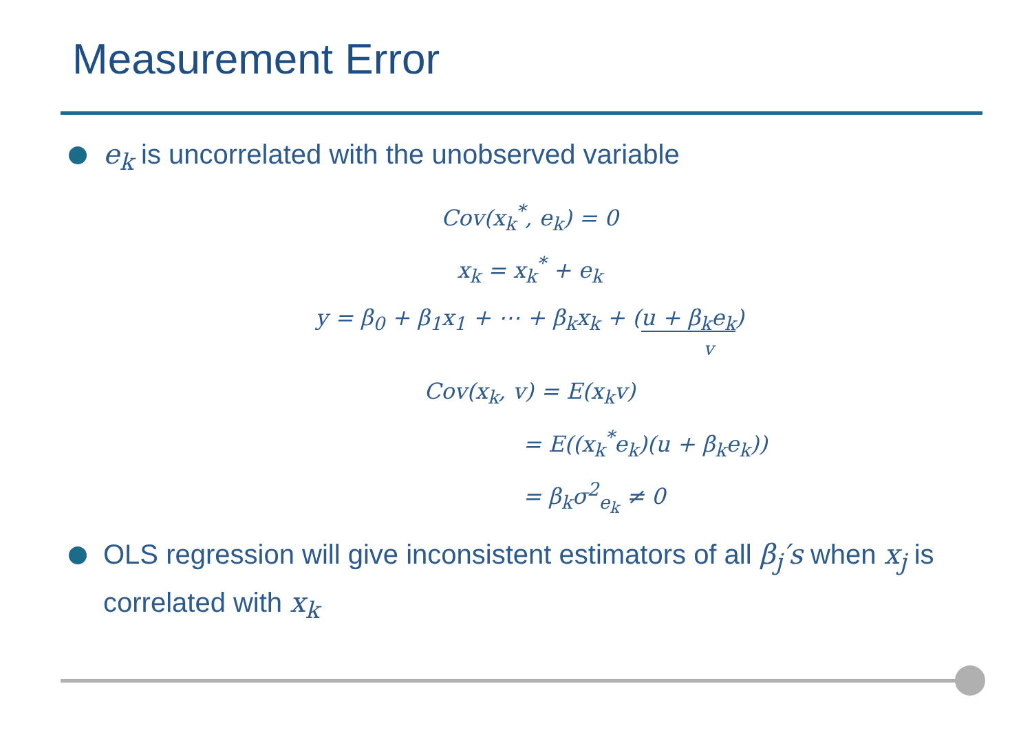Measurement Error
e<sub>k</sub> is uncorrelated with the unobserved variable
Cov(x<sub>k</sub><sup>*</sup>, e<sub>k</sub>) = 0
x<sub>k</sub> = x<sub>k</sub><sup>*</sup> + e<sub>k</sub>
y = β<sub>0</sub> + β<sub>1</sub>x<sub>1</sub> + ⋯ + β<sub>k</sub>x<sub>k</sub> + (u + β<sub>k</sub>e<sub>k</sub>)
v
Cov(x<sub>k</sub>, v) = E(x<sub>k</sub>v)
= E((x<sub>k</sub><sup>*</sup>e<sub>k</sub>)(u + β<sub>k</sub>e<sub>k</sub>))
= β<sub>k</sub>σ<sup>2</sup><sub>e<sub>k</sub></sub> ≠ 0
OLS regression will give inconsistent estimators of all β<sub>j</sub>′s when x<sub>j</sub> is correlated with x<sub>k</sub>